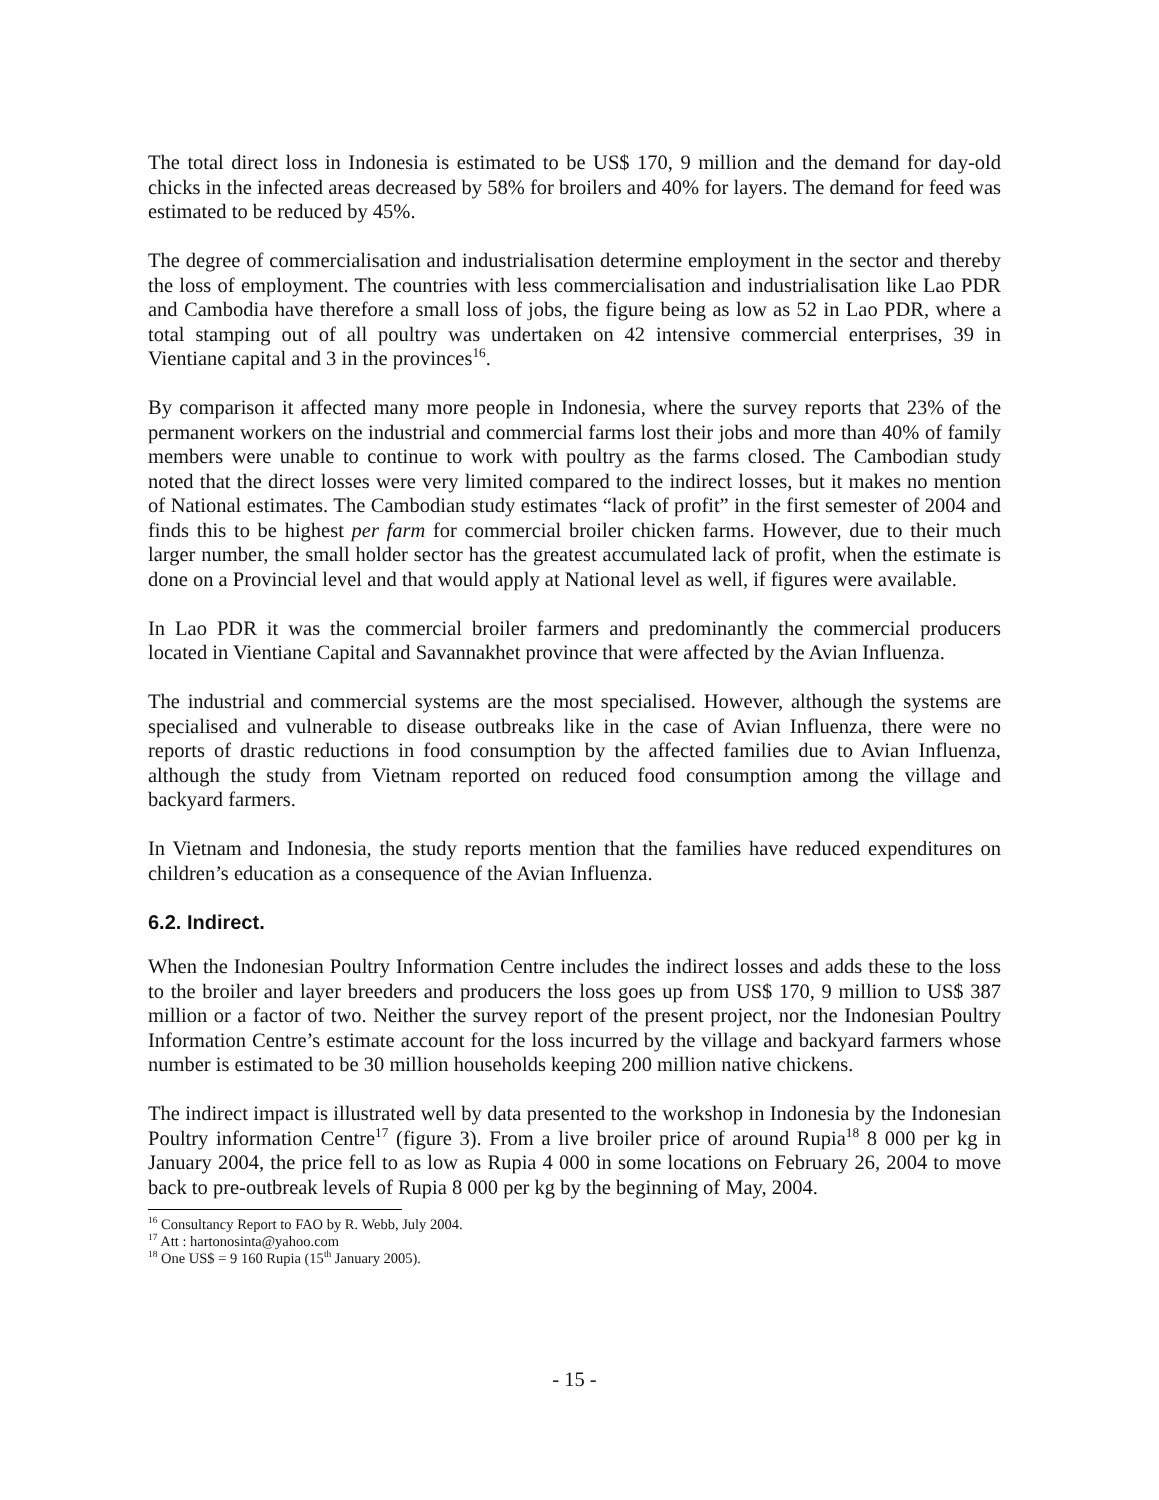The total direct loss in Indonesia is estimated to be US$ 170, 9 million and the demand for day-old chicks in the infected areas decreased by 58% for broilers and 40% for layers. The demand for feed was estimated to be reduced by 45%.
The degree of commercialisation and industrialisation determine employment in the sector and thereby the loss of employment. The countries with less commercialisation and industrialisation like Lao PDR and Cambodia have therefore a small loss of jobs, the figure being as low as 52 in Lao PDR, where a total stamping out of all poultry was undertaken on 42 intensive commercial enterprises, 39 in Vientiane capital and 3 in the provinces<sup>16</sup>.
By comparison it affected many more people in Indonesia, where the survey reports that 23% of the permanent workers on the industrial and commercial farms lost their jobs and more than 40% of family members were unable to continue to work with poultry as the farms closed. The Cambodian study noted that the direct losses were very limited compared to the indirect losses, but it makes no mention of National estimates. The Cambodian study estimates “lack of profit” in the first semester of 2004 and finds this to be highest per farm for commercial broiler chicken farms. However, due to their much larger number, the small holder sector has the greatest accumulated lack of profit, when the estimate is done on a Provincial level and that would apply at National level as well, if figures were available.
In Lao PDR it was the commercial broiler farmers and predominantly the commercial producers located in Vientiane Capital and Savannakhet province that were affected by the Avian Influenza.
The industrial and commercial systems are the most specialised. However, although the systems are specialised and vulnerable to disease outbreaks like in the case of Avian Influenza, there were no reports of drastic reductions in food consumption by the affected families due to Avian Influenza, although the study from Vietnam reported on reduced food consumption among the village and backyard farmers.
In Vietnam and Indonesia, the study reports mention that the families have reduced expenditures on children’s education as a consequence of the Avian Influenza.
6.2. Indirect.
When the Indonesian Poultry Information Centre includes the indirect losses and adds these to the loss to the broiler and layer breeders and producers the loss goes up from US$ 170, 9 million to US$ 387 million or a factor of two. Neither the survey report of the present project, nor the Indonesian Poultry Information Centre’s estimate account for the loss incurred by the village and backyard farmers whose number is estimated to be 30 million households keeping 200 million native chickens.
The indirect impact is illustrated well by data presented to the workshop in Indonesia by the Indonesian Poultry information Centre<sup>17</sup> (figure 3). From a live broiler price of around Rupia<sup>18</sup> 8 000 per kg in January 2004, the price fell to as low as Rupia 4 000 in some locations on February 26, 2004 to move back to pre-outbreak levels of Rupia 8 000 per kg by the beginning of May, 2004.
<sup>16</sup> Consultancy Report to FAO by R. Webb, July 2004.
<sup>17</sup> Att : hartonosinta@yahoo.com
<sup>18</sup> One US$ = 9 160 Rupia (15<sup>th</sup> January 2005).
- 15 -